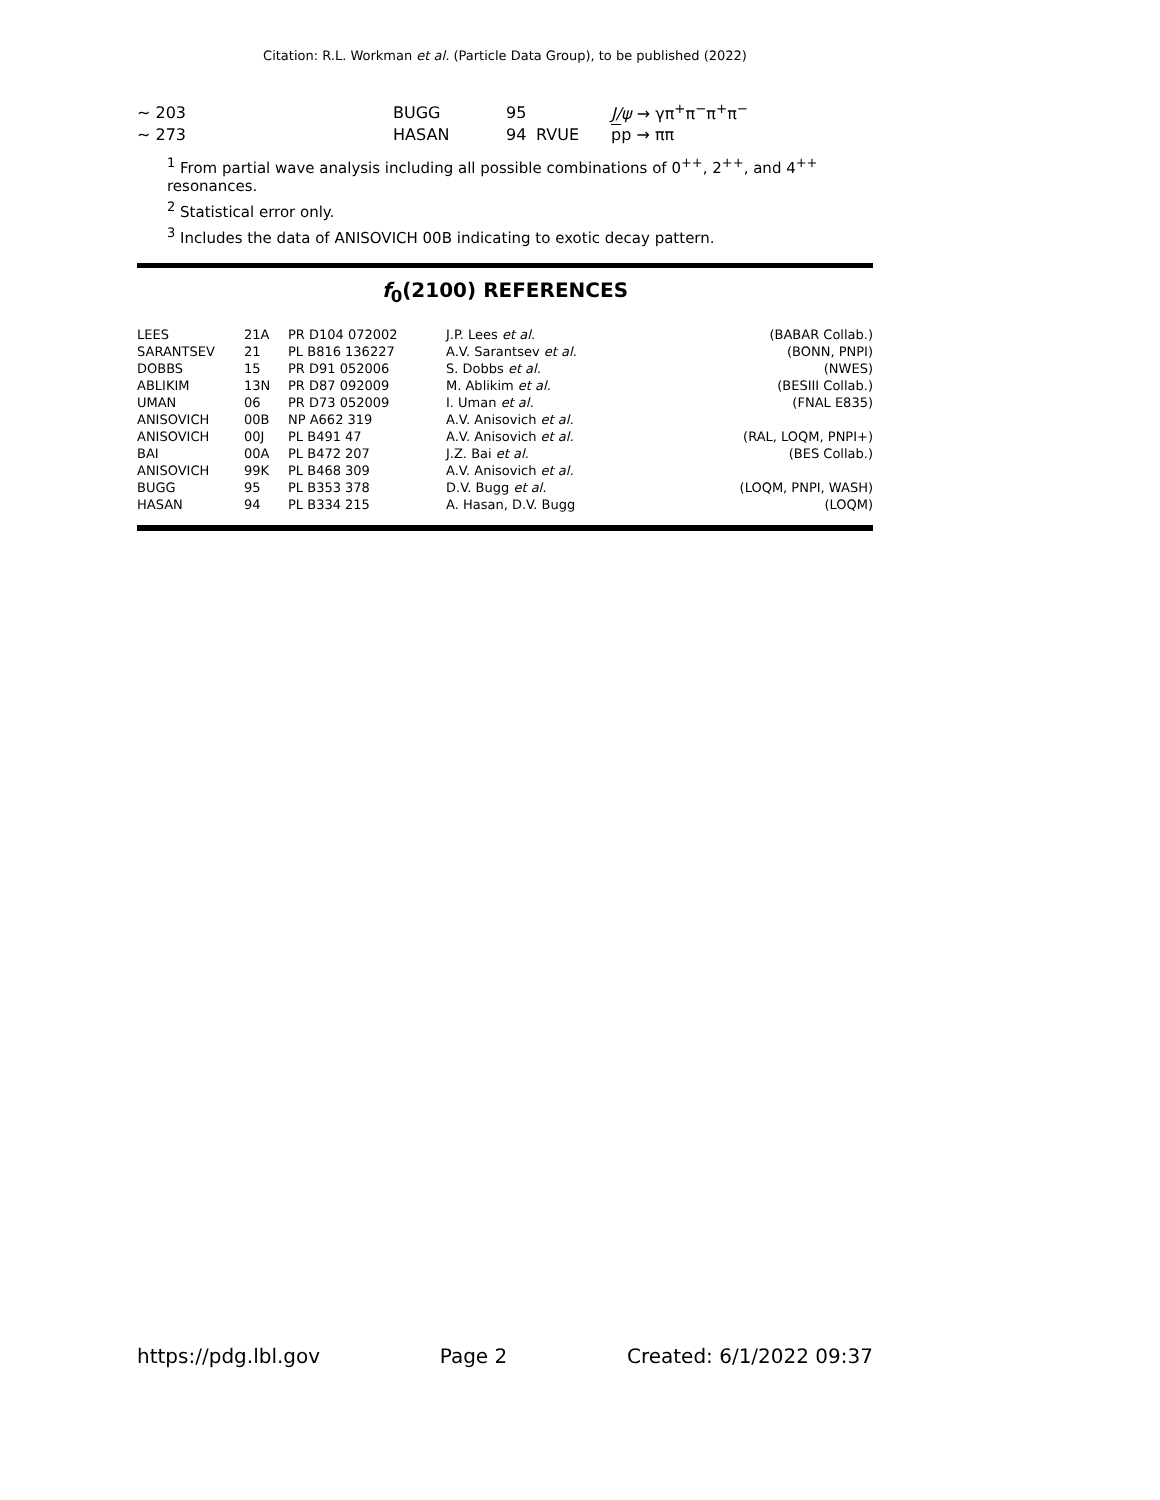Citation: R.L. Workman et al. (Particle Data Group), to be published (2022)
| ∼ 203 | BUGG | 95 | | J/ψ → γπ<sup>+</sup>π<sup>−</sup>π<sup>+</sup>π<sup>−</sup> |
| ∼ 273 | HASAN | 94 | RVUE | p p → ππ |
<sup>1</sup> From partial wave analysis including all possible combinations of 0<sup>++</sup>, 2<sup>++</sup>, and 4<sup>++</sup> resonances.
<sup>2</sup> Statistical error only.
<sup>3</sup> Includes the data of ANISOVICH 00B indicating to exotic decay pattern.
f<sub>0</sub>(2100) REFERENCES
| LEES | 21A | PR D104 072002 | J.P. Lees et al. | (BABAR Collab.) |
| SARANTSEV | 21 | PL B816 136227 | A.V. Sarantsev et al. | (BONN, PNPI) |
| DOBBS | 15 | PR D91 052006 | S. Dobbs et al. | (NWES) |
| ABLIKIM | 13N | PR D87 092009 | M. Ablikim et al. | (BESIII Collab.) |
| UMAN | 06 | PR D73 052009 | I. Uman et al. | (FNAL E835) |
| ANISOVICH | 00B | NP A662 319 | A.V. Anisovich et al. | |
| ANISOVICH | 00J | PL B491 47 | A.V. Anisovich et al. | (RAL, LOQM, PNPI+) |
| BAI | 00A | PL B472 207 | J.Z. Bai et al. | (BES Collab.) |
| ANISOVICH | 99K | PL B468 309 | A.V. Anisovich et al. | |
| BUGG | 95 | PL B353 378 | D.V. Bugg et al. | (LOQM, PNPI, WASH) |
| HASAN | 94 | PL B334 215 | A. Hasan, D.V. Bugg | (LOQM) |
https://pdg.lbl.gov Page 2 Created: 6/1/2022 09:37